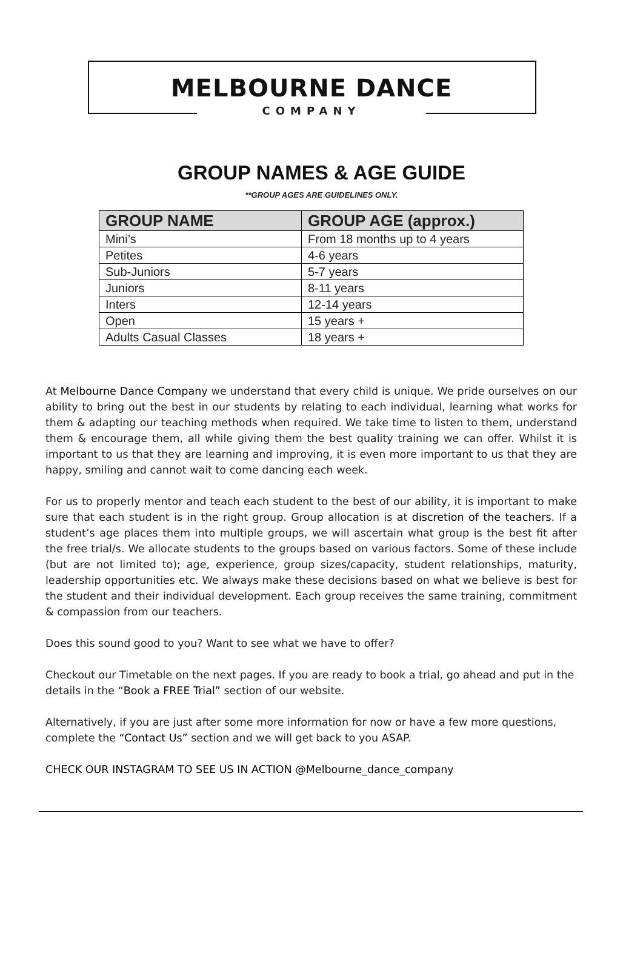MELBOURNE DANCE
COMPANY
GROUP NAMES & AGE GUIDE
**GROUP AGES ARE GUIDELINES ONLY.
| GROUP NAME | GROUP AGE (approx.) |
| --- | --- |
| Mini’s | From 18 months up to 4 years |
| Petites | 4-6 years |
| Sub-Juniors | 5-7 years |
| Juniors | 8-11 years |
| Inters | 12-14 years |
| Open | 15 years + |
| Adults Casual Classes | 18 years + |
At Melbourne Dance Company we understand that every child is unique. We pride ourselves on our ability to bring out the best in our students by relating to each individual, learning what works for them & adapting our teaching methods when required. We take time to listen to them, understand them & encourage them, all while giving them the best quality training we can offer. Whilst it is important to us that they are learning and improving, it is even more important to us that they are happy, smiling and cannot wait to come dancing each week.
For us to properly mentor and teach each student to the best of our ability, it is important to make sure that each student is in the right group. Group allocation is at discretion of the teachers. If a student’s age places them into multiple groups, we will ascertain what group is the best fit after the free trial/s. We allocate students to the groups based on various factors. Some of these include (but are not limited to); age, experience, group sizes/capacity, student relationships, maturity, leadership opportunities etc. We always make these decisions based on what we believe is best for the student and their individual development. Each group receives the same training, commitment & compassion from our teachers.
Does this sound good to you? Want to see what we have to offer?
Checkout our Timetable on the next pages. If you are ready to book a trial, go ahead and put in the details in the “Book a FREE Trial” section of our website.
Alternatively, if you are just after some more information for now or have a few more questions, complete the “Contact Us” section and we will get back to you ASAP.
CHECK OUR INSTAGRAM TO SEE US IN ACTION @Melbourne_dance_company